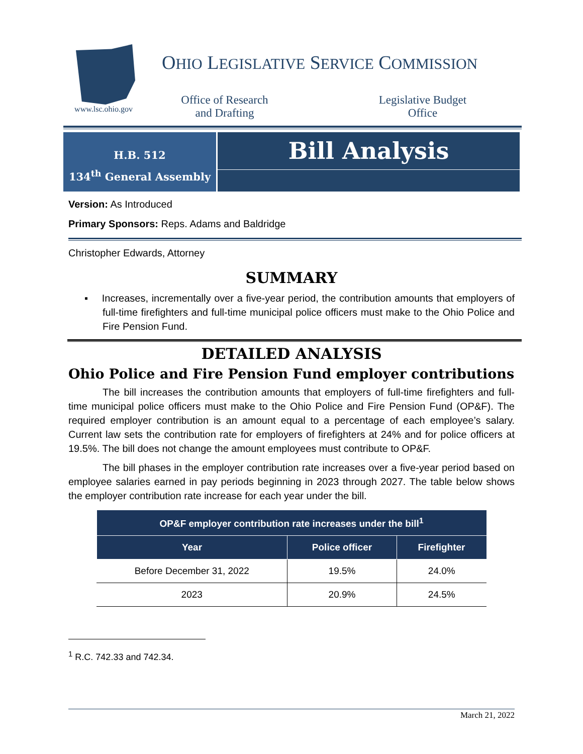www.lsc.ohio.gov
OHIO LEGISLATIVE SERVICE COMMISSION
Office of Research
and Drafting
Legislative Budget
Office
H.B. 512
134<sup>th</sup> General Assembly
Bill Analysis
Version: As Introduced
Primary Sponsors: Reps. Adams and Baldridge
Christopher Edwards, Attorney
SUMMARY
▪ Increases, incrementally over a five-year period, the contribution amounts that employers of full-time firefighters and full-time municipal police officers must make to the Ohio Police and Fire Pension Fund.
DETAILED ANALYSIS
Ohio Police and Fire Pension Fund employer contributions
The bill increases the contribution amounts that employers of full-time firefighters and full-time municipal police officers must make to the Ohio Police and Fire Pension Fund (OP&F). The required employer contribution is an amount equal to a percentage of each employee’s salary. Current law sets the contribution rate for employers of firefighters at 24% and for police officers at 19.5%. The bill does not change the amount employees must contribute to OP&F.
The bill phases in the employer contribution rate increases over a five-year period based on employee salaries earned in pay periods beginning in 2023 through 2027. The table below shows the employer contribution rate increase for each year under the bill.
| OP&F employer contribution rate increases under the bill<sup>1</sup> | | |
| --- | --- | --- |
| Year | Police officer | Firefighter |
| Before December 31, 2022 | 19.5% | 24.0% |
| 2023 | 20.9% | 24.5% |
<sup>1</sup> R.C. 742.33 and 742.34.
March 21, 2022